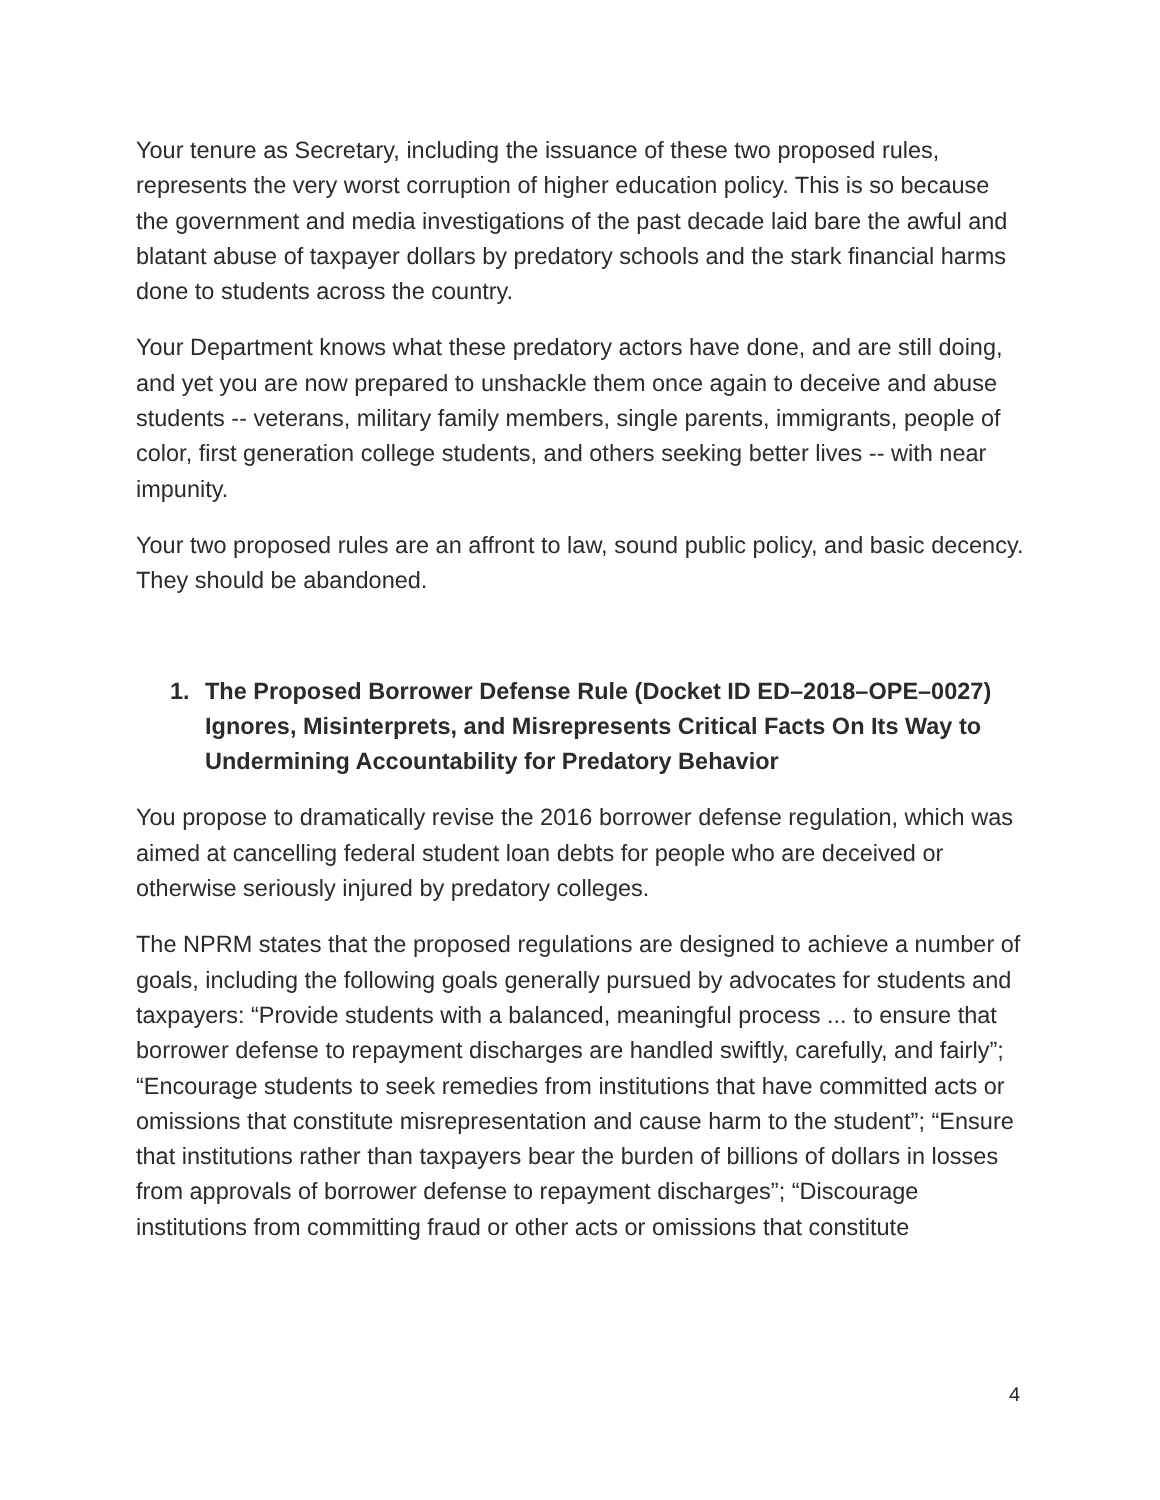Your tenure as Secretary, including the issuance of these two proposed rules, represents the very worst corruption of higher education policy. This is so because the government and media investigations of the past decade laid bare the awful and blatant abuse of taxpayer dollars by predatory schools and the stark financial harms done to students across the country.
Your Department knows what these predatory actors have done, and are still doing, and yet you are now prepared to unshackle them once again to deceive and abuse students -- veterans, military family members, single parents, immigrants, people of color, first generation college students, and others seeking better lives -- with near impunity.
Your two proposed rules are an affront to law, sound public policy, and basic decency. They should be abandoned.
1. The Proposed Borrower Defense Rule (Docket ID ED–2018–OPE–0027) Ignores, Misinterprets, and Misrepresents Critical Facts On Its Way to Undermining Accountability for Predatory Behavior
You propose to dramatically revise the 2016 borrower defense regulation, which was aimed at cancelling federal student loan debts for people who are deceived or otherwise seriously injured by predatory colleges.
The NPRM states that the proposed regulations are designed to achieve a number of goals, including the following goals generally pursued by advocates for students and taxpayers: “Provide students with a balanced, meaningful process ... to ensure that borrower defense to repayment discharges are handled swiftly, carefully, and fairly”; “Encourage students to seek remedies from institutions that have committed acts or omissions that constitute misrepresentation and cause harm to the student”; “Ensure that institutions rather than taxpayers bear the burden of billions of dollars in losses from approvals of borrower defense to repayment discharges”; “Discourage institutions from committing fraud or other acts or omissions that constitute
4